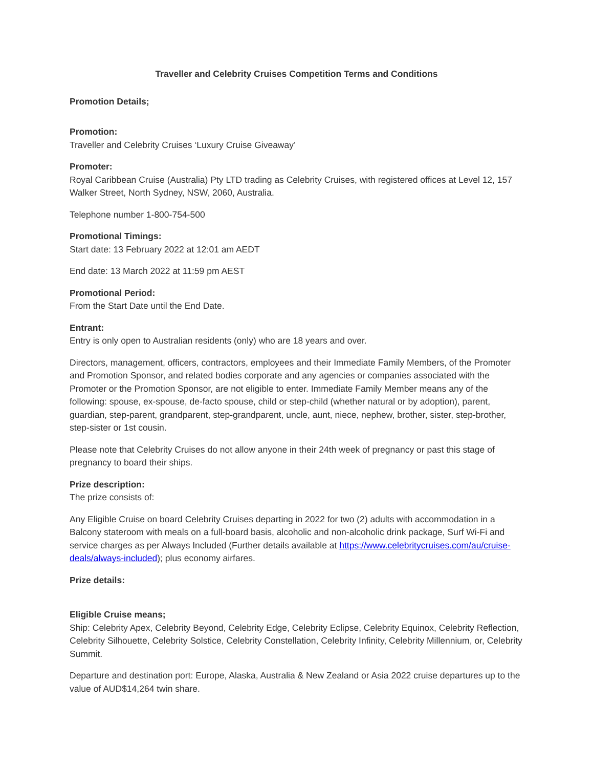Traveller and Celebrity Cruises Competition Terms and Conditions
Promotion Details;
Promotion:
Traveller and Celebrity Cruises ‘Luxury Cruise Giveaway’
Promoter:
Royal Caribbean Cruise (Australia) Pty LTD trading as Celebrity Cruises, with registered offices at Level 12, 157 Walker Street, North Sydney, NSW, 2060, Australia.
Telephone number 1-800-754-500
Promotional Timings:
Start date: 13 February 2022 at 12:01 am AEDT
End date: 13 March 2022 at 11:59 pm AEST
Promotional Period:
From the Start Date until the End Date.
Entrant:
Entry is only open to Australian residents (only) who are 18 years and over.
Directors, management, officers, contractors, employees and their Immediate Family Members, of the Promoter and Promotion Sponsor, and related bodies corporate and any agencies or companies associated with the Promoter or the Promotion Sponsor, are not eligible to enter. Immediate Family Member means any of the following: spouse, ex-spouse, de-facto spouse, child or step-child (whether natural or by adoption), parent, guardian, step-parent, grandparent, step-grandparent, uncle, aunt, niece, nephew, brother, sister, step-brother, step-sister or 1st cousin.
Please note that Celebrity Cruises do not allow anyone in their 24th week of pregnancy or past this stage of pregnancy to board their ships.
Prize description:
The prize consists of:
Any Eligible Cruise on board Celebrity Cruises departing in 2022 for two (2) adults with accommodation in a Balcony stateroom with meals on a full-board basis, alcoholic and non-alcoholic drink package, Surf Wi-Fi and service charges as per Always Included (Further details available at https://www.celebritycruises.com/au/cruise-deals/always-included); plus economy airfares.
Prize details:
Eligible Cruise means;
Ship: Celebrity Apex, Celebrity Beyond, Celebrity Edge, Celebrity Eclipse, Celebrity Equinox, Celebrity Reflection, Celebrity Silhouette, Celebrity Solstice, Celebrity Constellation, Celebrity Infinity, Celebrity Millennium, or, Celebrity Summit.
Departure and destination port: Europe, Alaska, Australia & New Zealand or Asia 2022 cruise departures up to the value of AUD$14,264 twin share.